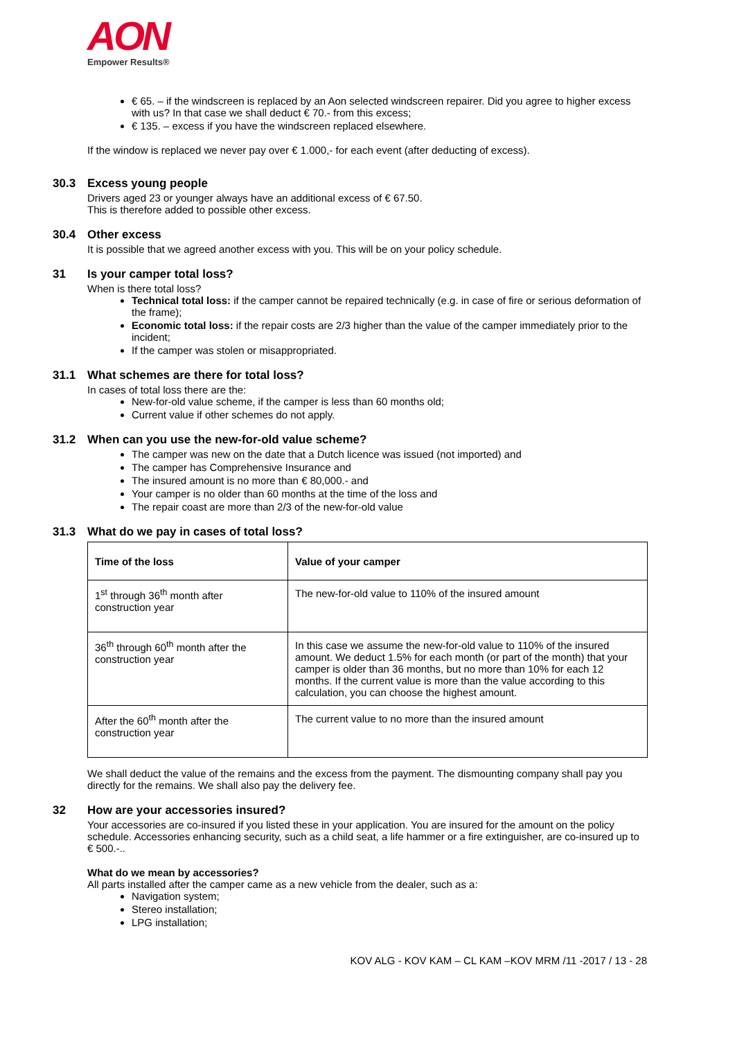AON
Empower Results®
€ 65. – if the windscreen is replaced by an Aon selected windscreen repairer. Did you agree to higher excess with us? In that case we shall deduct € 70.- from this excess;
€ 135. – excess if you have the windscreen replaced elsewhere.
If the window is replaced we never pay over € 1.000,- for each event (after deducting of excess).
30.3 Excess young people
Drivers aged 23 or younger always have an additional excess of € 67.50.
This is therefore added to possible other excess.
30.4 Other excess
It is possible that we agreed another excess with you. This will be on your policy schedule.
31 Is your camper total loss?
When is there total loss?
Technical total loss: if the camper cannot be repaired technically (e.g. in case of fire or serious deformation of the frame);
Economic total loss: if the repair costs are 2/3 higher than the value of the camper immediately prior to the incident;
If the camper was stolen or misappropriated.
31.1 What schemes are there for total loss?
In cases of total loss there are the:
New-for-old value scheme, if the camper is less than 60 months old;
Current value if other schemes do not apply.
31.2 When can you use the new-for-old value scheme?
The camper was new on the date that a Dutch licence was issued (not imported) and
The camper has Comprehensive Insurance and
The insured amount is no more than € 80,000.- and
Your camper is no older than 60 months at the time of the loss and
The repair coast are more than 2/3 of the new-for-old value
31.3 What do we pay in cases of total loss?
| Time of the loss | Value of your camper |
| --- | --- |
| 1<sup>st</sup> through 36<sup>th</sup> month after construction year | The new-for-old value to 110% of the insured amount |
| 36<sup>th</sup> through 60<sup>th</sup> month after the construction year | In this case we assume the new-for-old value to 110% of the insured amount. We deduct 1.5% for each month (or part of the month) that your camper is older than 36 months, but no more than 10% for each 12 months. If the current value is more than the value according to this calculation, you can choose the highest amount. |
| After the 60<sup>th</sup> month after the construction year | The current value to no more than the insured amount |
We shall deduct the value of the remains and the excess from the payment. The dismounting company shall pay you directly for the remains. We shall also pay the delivery fee.
32 How are your accessories insured?
Your accessories are co-insured if you listed these in your application. You are insured for the amount on the policy schedule. Accessories enhancing security, such as a child seat, a life hammer or a fire extinguisher, are co-insured up to € 500.-..
What do we mean by accessories?
All parts installed after the camper came as a new vehicle from the dealer, such as a:
Navigation system;
Stereo installation;
LPG installation;
KOV ALG - KOV KAM – CL KAM –KOV MRM /11 -2017 / 13 - 28